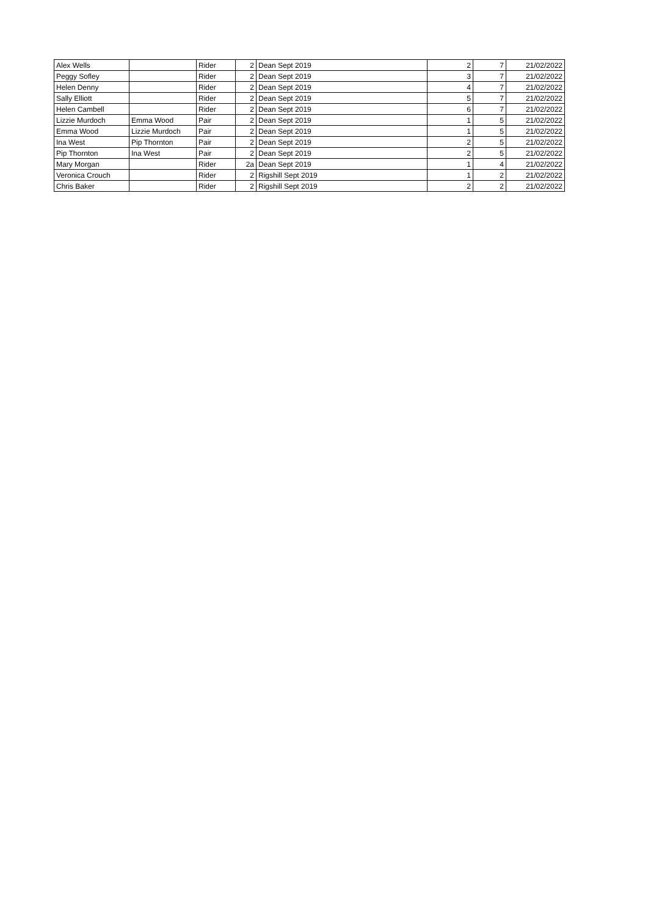| Alex Wells | | Rider | 2 | Dean Sept 2019 | 2 | 7 | 21/02/2022 |
| Peggy Sofley | | Rider | 2 | Dean Sept 2019 | 3 | 7 | 21/02/2022 |
| Helen Denny | | Rider | 2 | Dean Sept 2019 | 4 | 7 | 21/02/2022 |
| Sally Elliott | | Rider | 2 | Dean Sept 2019 | 5 | 7 | 21/02/2022 |
| Helen Cambell | | Rider | 2 | Dean Sept 2019 | 6 | 7 | 21/02/2022 |
| Lizzie Murdoch | Emma Wood | Pair | 2 | Dean Sept 2019 | 1 | 5 | 21/02/2022 |
| Emma Wood | Lizzie Murdoch | Pair | 2 | Dean Sept 2019 | 1 | 5 | 21/02/2022 |
| Ina West | Pip Thornton | Pair | 2 | Dean Sept 2019 | 2 | 5 | 21/02/2022 |
| Pip Thornton | Ina West | Pair | 2 | Dean Sept 2019 | 2 | 5 | 21/02/2022 |
| Mary Morgan | | Rider | 2a | Dean Sept 2019 | 1 | 4 | 21/02/2022 |
| Veronica Crouch | | Rider | 2 | Rigshill Sept 2019 | 1 | 2 | 21/02/2022 |
| Chris Baker | | Rider | 2 | Rigshill Sept 2019 | 2 | 2 | 21/02/2022 |